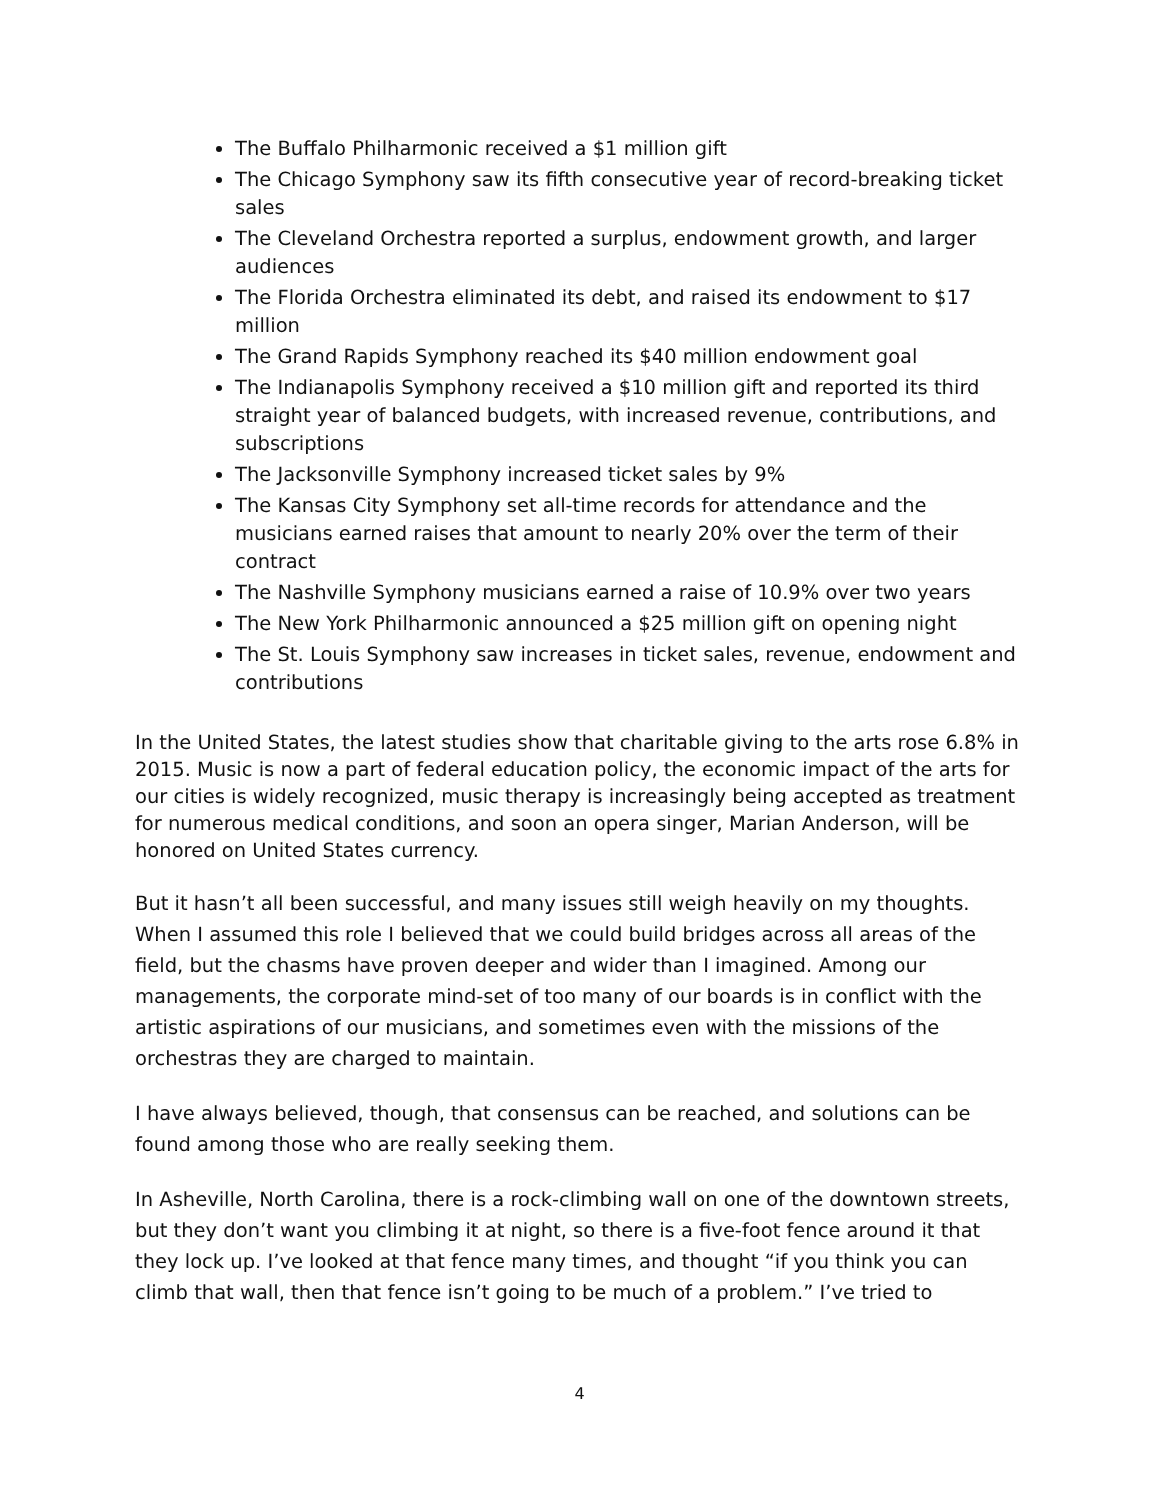The Buffalo Philharmonic received a $1 million gift
The Chicago Symphony saw its fifth consecutive year of record-breaking ticket sales
The Cleveland Orchestra reported a surplus, endowment growth, and larger audiences
The Florida Orchestra eliminated its debt, and raised its endowment to $17 million
The Grand Rapids Symphony reached its $40 million endowment goal
The Indianapolis Symphony received a $10 million gift and reported its third straight year of balanced budgets, with increased revenue, contributions, and subscriptions
The Jacksonville Symphony increased ticket sales by 9%
The Kansas City Symphony set all-time records for attendance and the musicians earned raises that amount to nearly 20% over the term of their contract
The Nashville Symphony musicians earned a raise of 10.9% over two years
The New York Philharmonic announced a $25 million gift on opening night
The St. Louis Symphony saw increases in ticket sales, revenue, endowment and contributions
In the United States, the latest studies show that charitable giving to the arts rose 6.8% in 2015. Music is now a part of federal education policy, the economic impact of the arts for our cities is widely recognized, music therapy is increasingly being accepted as treatment for numerous medical conditions, and soon an opera singer, Marian Anderson, will be honored on United States currency.
But it hasn’t all been successful, and many issues still weigh heavily on my thoughts. When I assumed this role I believed that we could build bridges across all areas of the field, but the chasms have proven deeper and wider than I imagined. Among our managements, the corporate mind-set of too many of our boards is in conflict with the artistic aspirations of our musicians, and sometimes even with the missions of the orchestras they are charged to maintain.
I have always believed, though, that consensus can be reached, and solutions can be found among those who are really seeking them.
In Asheville, North Carolina, there is a rock-climbing wall on one of the downtown streets, but they don’t want you climbing it at night, so there is a five-foot fence around it that they lock up. I’ve looked at that fence many times, and thought “if you think you can climb that wall, then that fence isn’t going to be much of a problem.” I’ve tried to
4